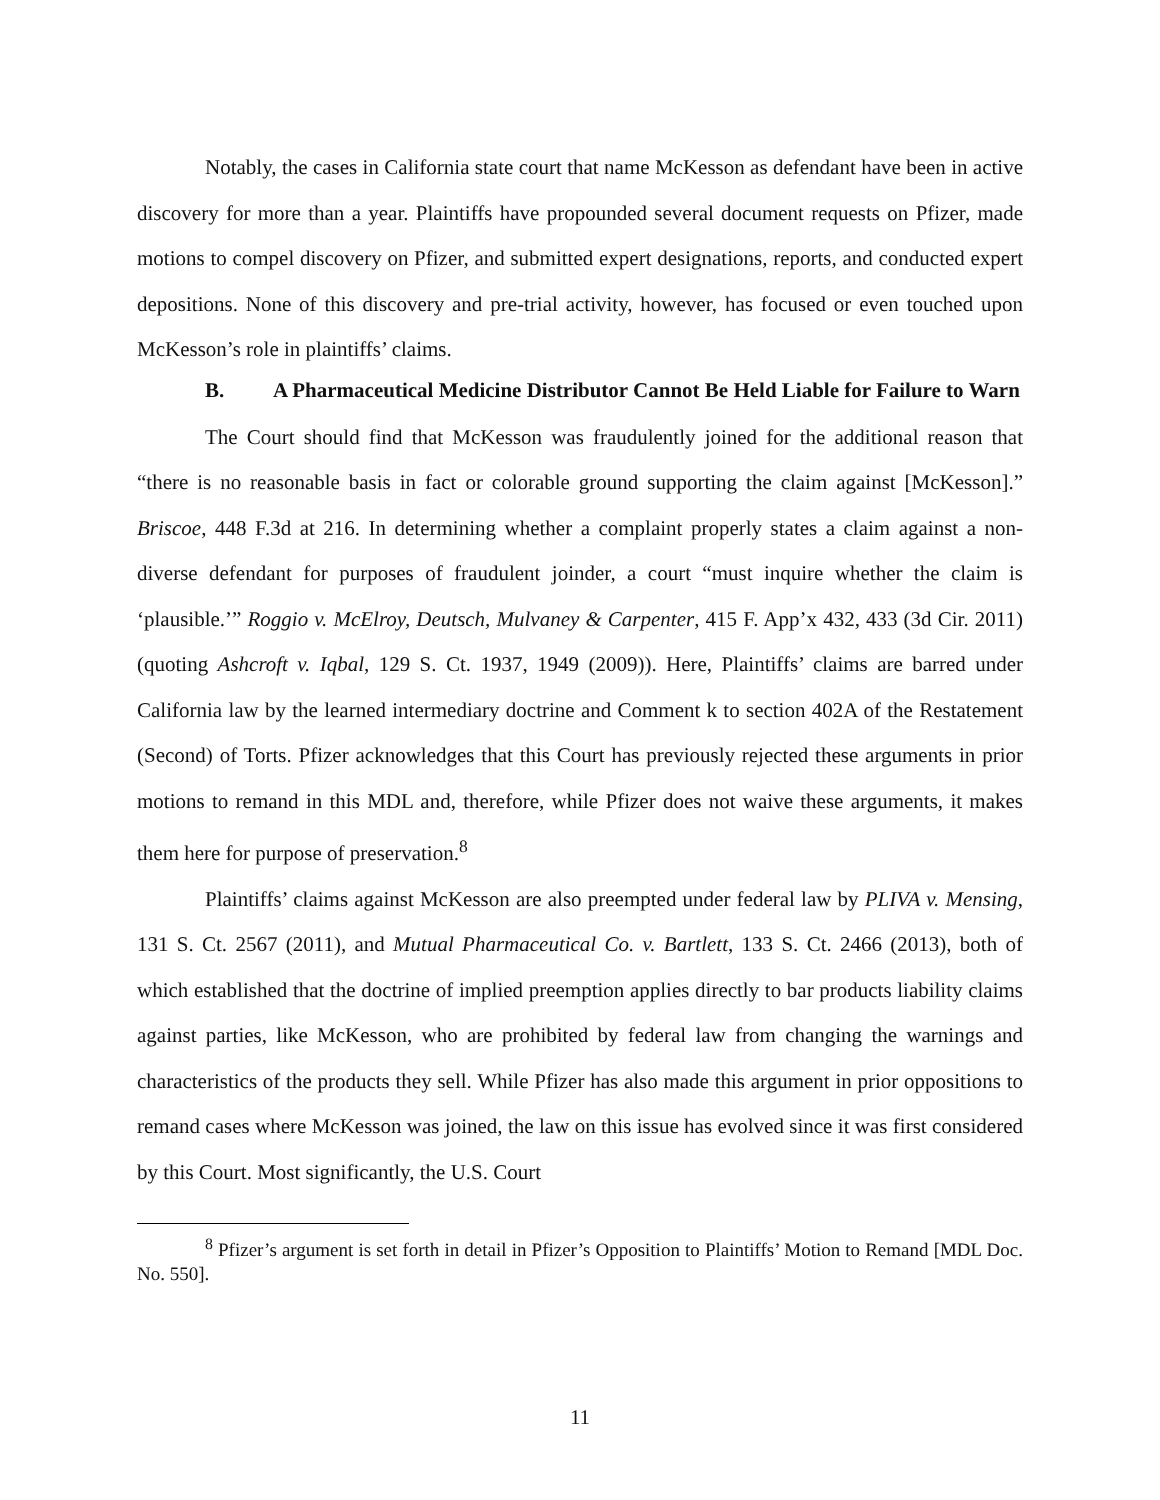Notably, the cases in California state court that name McKesson as defendant have been in active discovery for more than a year. Plaintiffs have propounded several document requests on Pfizer, made motions to compel discovery on Pfizer, and submitted expert designations, reports, and conducted expert depositions. None of this discovery and pre-trial activity, however, has focused or even touched upon McKesson’s role in plaintiffs’ claims.
B. A Pharmaceutical Medicine Distributor Cannot Be Held Liable for Failure to Warn
The Court should find that McKesson was fraudulently joined for the additional reason that “there is no reasonable basis in fact or colorable ground supporting the claim against [McKesson].” Briscoe, 448 F.3d at 216. In determining whether a complaint properly states a claim against a non-diverse defendant for purposes of fraudulent joinder, a court “must inquire whether the claim is ‘plausible.’” Roggio v. McElroy, Deutsch, Mulvaney & Carpenter, 415 F. App’x 432, 433 (3d Cir. 2011) (quoting Ashcroft v. Iqbal, 129 S. Ct. 1937, 1949 (2009)). Here, Plaintiffs’ claims are barred under California law by the learned intermediary doctrine and Comment k to section 402A of the Restatement (Second) of Torts. Pfizer acknowledges that this Court has previously rejected these arguments in prior motions to remand in this MDL and, therefore, while Pfizer does not waive these arguments, it makes them here for purpose of preservation.<sup>8</sup>
Plaintiffs’ claims against McKesson are also preempted under federal law by PLIVA v. Mensing, 131 S. Ct. 2567 (2011), and Mutual Pharmaceutical Co. v. Bartlett, 133 S. Ct. 2466 (2013), both of which established that the doctrine of implied preemption applies directly to bar products liability claims against parties, like McKesson, who are prohibited by federal law from changing the warnings and characteristics of the products they sell. While Pfizer has also made this argument in prior oppositions to remand cases where McKesson was joined, the law on this issue has evolved since it was first considered by this Court. Most significantly, the U.S. Court
<sup>8</sup> Pfizer’s argument is set forth in detail in Pfizer’s Opposition to Plaintiffs’ Motion to Remand [MDL Doc. No. 550].
11